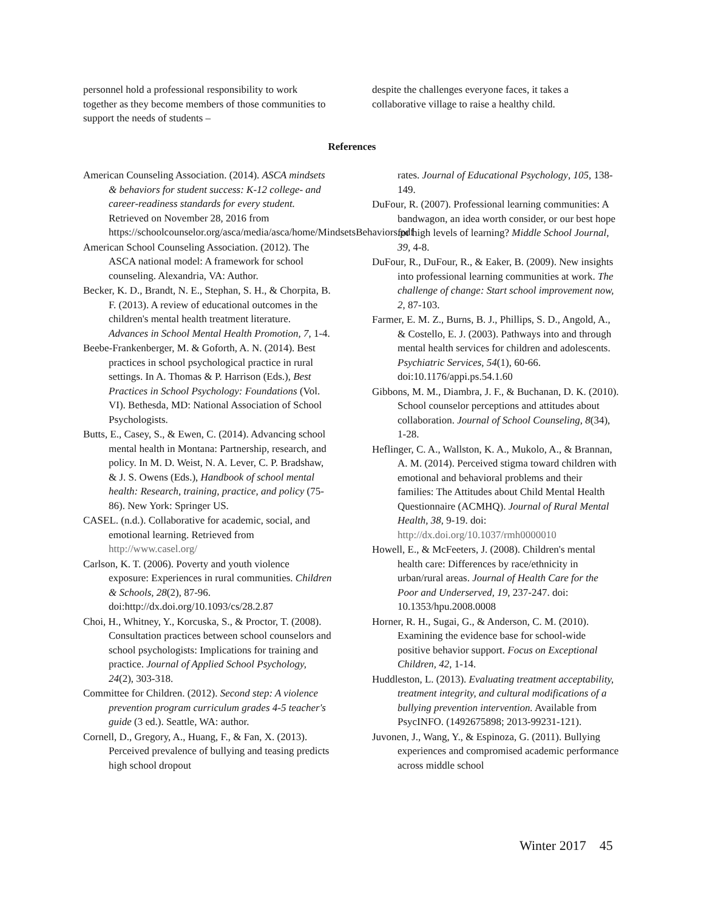personnel hold a professional responsibility to work together as they become members of those communities to support the needs of students –
despite the challenges everyone faces, it takes a collaborative village to raise a healthy child.
References
American Counseling Association. (2014). ASCA mindsets & behaviors for student success: K-12 college- and career-readiness standards for every student. Retrieved on November 28, 2016 from https://schoolcounselor.org/asca/media/asca/home/MindsetsBehaviors.pdf
American School Counseling Association. (2012). The ASCA national model: A framework for school counseling. Alexandria, VA: Author.
Becker, K. D., Brandt, N. E., Stephan, S. H., & Chorpita, B. F. (2013). A review of educational outcomes in the children's mental health treatment literature. Advances in School Mental Health Promotion, 7, 1-4.
Beebe-Frankenberger, M. & Goforth, A. N. (2014). Best practices in school psychological practice in rural settings. In A. Thomas & P. Harrison (Eds.), Best Practices in School Psychology: Foundations (Vol. VI). Bethesda, MD: National Association of School Psychologists.
Butts, E., Casey, S., & Ewen, C. (2014). Advancing school mental health in Montana: Partnership, research, and policy. In M. D. Weist, N. A. Lever, C. P. Bradshaw, & J. S. Owens (Eds.), Handbook of school mental health: Research, training, practice, and policy (75-86). New York: Springer US.
CASEL. (n.d.). Collaborative for academic, social, and emotional learning. Retrieved from http://www.casel.org/
Carlson, K. T. (2006). Poverty and youth violence exposure: Experiences in rural communities. Children & Schools, 28(2), 87-96. doi:http://dx.doi.org/10.1093/cs/28.2.87
Choi, H., Whitney, Y., Korcuska, S., & Proctor, T. (2008). Consultation practices between school counselors and school psychologists: Implications for training and practice. Journal of Applied School Psychology, 24(2), 303-318.
Committee for Children. (2012). Second step: A violence prevention program curriculum grades 4-5 teacher's guide (3 ed.). Seattle, WA: author.
Cornell, D., Gregory, A., Huang, F., & Fan, X. (2013). Perceived prevalence of bullying and teasing predicts high school dropout
rates. Journal of Educational Psychology, 105, 138-149.
DuFour, R. (2007). Professional learning communities: A bandwagon, an idea worth consider, or our best hope for high levels of learning? Middle School Journal, 39, 4-8.
DuFour, R., DuFour, R., & Eaker, B. (2009). New insights into professional learning communities at work. The challenge of change: Start school improvement now, 2, 87-103.
Farmer, E. M. Z., Burns, B. J., Phillips, S. D., Angold, A., & Costello, E. J. (2003). Pathways into and through mental health services for children and adolescents. Psychiatric Services, 54(1), 60-66. doi:10.1176/appi.ps.54.1.60
Gibbons, M. M., Diambra, J. F., & Buchanan, D. K. (2010). School counselor perceptions and attitudes about collaboration. Journal of School Counseling, 8(34), 1-28.
Heflinger, C. A., Wallston, K. A., Mukolo, A., & Brannan, A. M. (2014). Perceived stigma toward children with emotional and behavioral problems and their families: The Attitudes about Child Mental Health Questionnaire (ACMHQ). Journal of Rural Mental Health, 38, 9-19. doi: http://dx.doi.org/10.1037/rmh0000010
Howell, E., & McFeeters, J. (2008). Children's mental health care: Differences by race/ethnicity in urban/rural areas. Journal of Health Care for the Poor and Underserved, 19, 237-247. doi: 10.1353/hpu.2008.0008
Horner, R. H., Sugai, G., & Anderson, C. M. (2010). Examining the evidence base for school-wide positive behavior support. Focus on Exceptional Children, 42, 1-14.
Huddleston, L. (2013). Evaluating treatment acceptability, treatment integrity, and cultural modifications of a bullying prevention intervention. Available from PsycINFO. (1492675898; 2013-99231-121).
Juvonen, J., Wang, Y., & Espinoza, G. (2011). Bullying experiences and compromised academic performance across middle school
Winter 2017 45